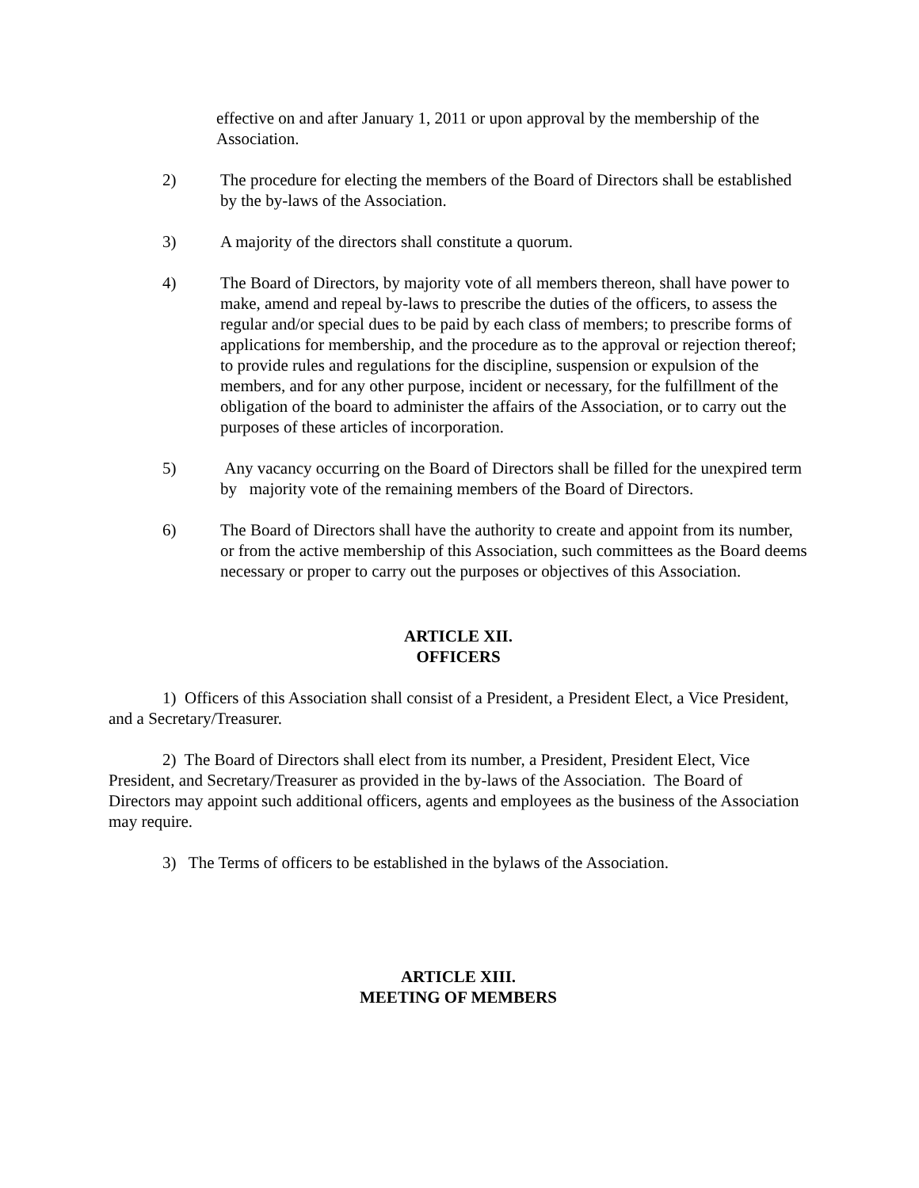effective on and after January 1, 2011 or upon approval by the membership of the Association.
2) The procedure for electing the members of the Board of Directors shall be established by the by-laws of the Association.
3) A majority of the directors shall constitute a quorum.
4) The Board of Directors, by majority vote of all members thereon, shall have power to make, amend and repeal by-laws to prescribe the duties of the officers, to assess the regular and/or special dues to be paid by each class of members; to prescribe forms of applications for membership, and the procedure as to the approval or rejection thereof; to provide rules and regulations for the discipline, suspension or expulsion of the members, and for any other purpose, incident or necessary, for the fulfillment of the obligation of the board to administer the affairs of the Association, or to carry out the purposes of these articles of incorporation.
5) Any vacancy occurring on the Board of Directors shall be filled for the unexpired term by majority vote of the remaining members of the Board of Directors.
6) The Board of Directors shall have the authority to create and appoint from its number, or from the active membership of this Association, such committees as the Board deems necessary or proper to carry out the purposes or objectives of this Association.
ARTICLE XII.
OFFICERS
1) Officers of this Association shall consist of a President, a President Elect, a Vice President, and a Secretary/Treasurer.
2) The Board of Directors shall elect from its number, a President, President Elect, Vice President, and Secretary/Treasurer as provided in the by-laws of the Association. The Board of Directors may appoint such additional officers, agents and employees as the business of the Association may require.
3) The Terms of officers to be established in the bylaws of the Association.
ARTICLE XIII.
MEETING OF MEMBERS